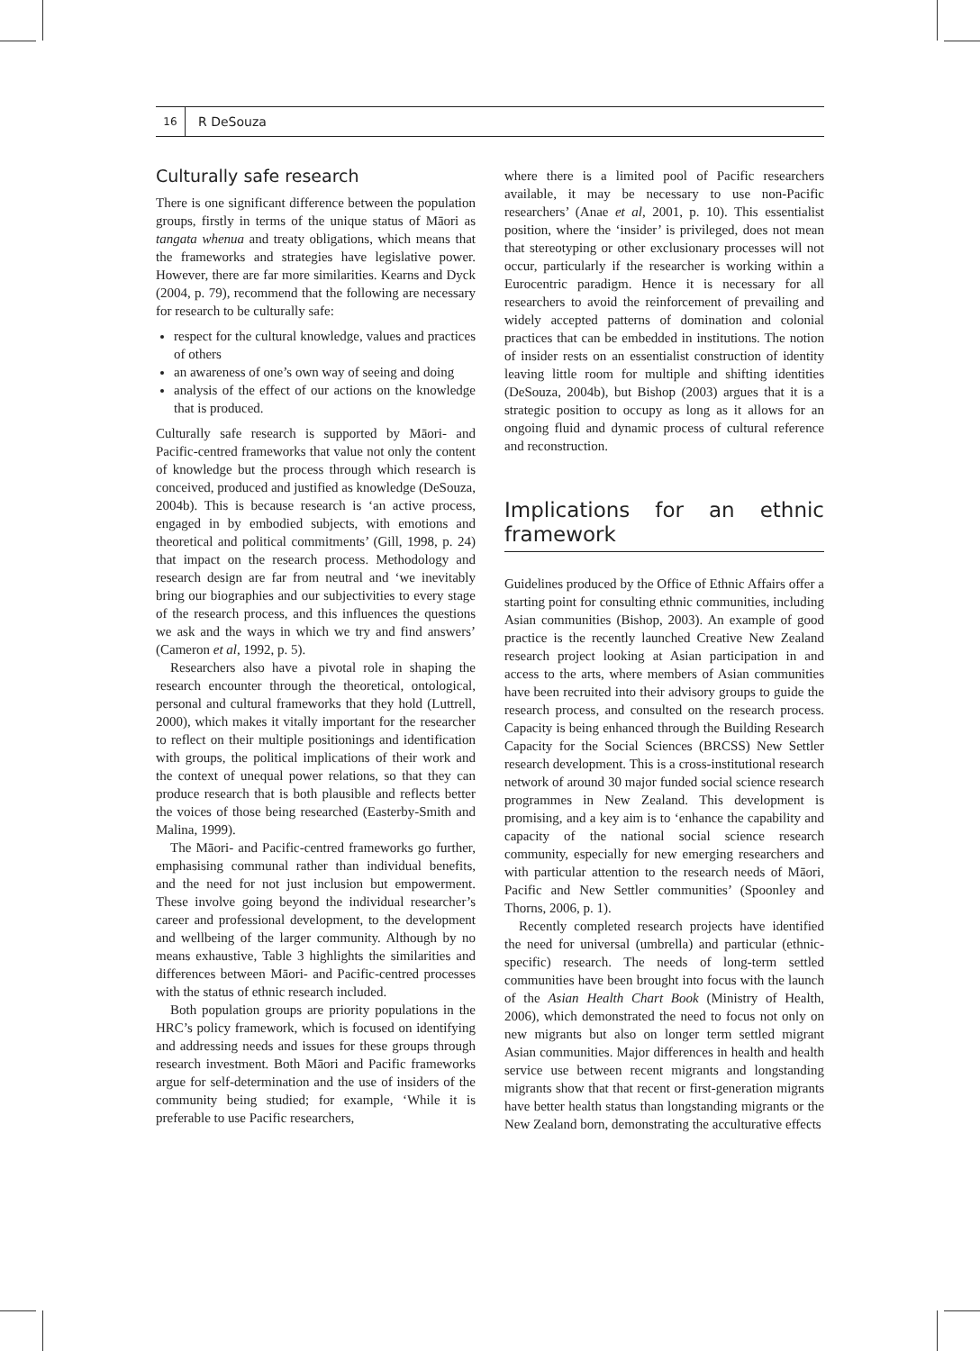16
R DeSouza
Culturally safe research
There is one significant difference between the population groups, firstly in terms of the unique status of Māori as tangata whenua and treaty obligations, which means that the frameworks and strategies have legislative power. However, there are far more similarities. Kearns and Dyck (2004, p. 79), recommend that the following are necessary for research to be culturally safe:
respect for the cultural knowledge, values and practices of others
an awareness of one’s own way of seeing and doing
analysis of the effect of our actions on the knowledge that is produced.
Culturally safe research is supported by Māori- and Pacific-centred frameworks that value not only the content of knowledge but the process through which research is conceived, produced and justified as knowledge (DeSouza, 2004b). This is because research is ‘an active process, engaged in by embodied subjects, with emotions and theoretical and political commitments’ (Gill, 1998, p. 24) that impact on the research process. Methodology and research design are far from neutral and ‘we inevitably bring our biographies and our subjectivities to every stage of the research process, and this influences the questions we ask and the ways in which we try and find answers’ (Cameron et al, 1992, p. 5).
Researchers also have a pivotal role in shaping the research encounter through the theoretical, ontological, personal and cultural frameworks that they hold (Luttrell, 2000), which makes it vitally important for the researcher to reflect on their multiple positionings and identification with groups, the political implications of their work and the context of unequal power relations, so that they can produce research that is both plausible and reflects better the voices of those being researched (Easterby-Smith and Malina, 1999).
The Māori- and Pacific-centred frameworks go further, emphasising communal rather than individual benefits, and the need for not just inclusion but empowerment. These involve going beyond the individual researcher’s career and professional development, to the development and wellbeing of the larger community. Although by no means exhaustive, Table 3 highlights the similarities and differences between Māori- and Pacific-centred processes with the status of ethnic research included.
Both population groups are priority populations in the HRC’s policy framework, which is focused on identifying and addressing needs and issues for these groups through research investment. Both Māori and Pacific frameworks argue for self-determination and the use of insiders of the community being studied; for example, ‘While it is preferable to use Pacific researchers,
where there is a limited pool of Pacific researchers available, it may be necessary to use non-Pacific researchers’ (Anae et al, 2001, p. 10). This essentialist position, where the ‘insider’ is privileged, does not mean that stereotyping or other exclusionary processes will not occur, particularly if the researcher is working within a Eurocentric paradigm. Hence it is necessary for all researchers to avoid the reinforcement of prevailing and widely accepted patterns of domination and colonial practices that can be embedded in institutions. The notion of insider rests on an essentialist construction of identity leaving little room for multiple and shifting identities (DeSouza, 2004b), but Bishop (2003) argues that it is a strategic position to occupy as long as it allows for an ongoing fluid and dynamic process of cultural reference and reconstruction.
Implications for an ethnic framework
Guidelines produced by the Office of Ethnic Affairs offer a starting point for consulting ethnic communities, including Asian communities (Bishop, 2003). An example of good practice is the recently launched Creative New Zealand research project looking at Asian participation in and access to the arts, where members of Asian communities have been recruited into their advisory groups to guide the research process, and consulted on the research process. Capacity is being enhanced through the Building Research Capacity for the Social Sciences (BRCSS) New Settler research development. This is a cross-institutional research network of around 30 major funded social science research programmes in New Zealand. This development is promising, and a key aim is to ‘enhance the capability and capacity of the national social science research community, especially for new emerging researchers and with particular attention to the research needs of Māori, Pacific and New Settler communities’ (Spoonley and Thorns, 2006, p. 1).
Recently completed research projects have identified the need for universal (umbrella) and particular (ethnic-specific) research. The needs of long-term settled communities have been brought into focus with the launch of the Asian Health Chart Book (Ministry of Health, 2006), which demonstrated the need to focus not only on new migrants but also on longer term settled migrant Asian communities. Major differences in health and health service use between recent migrants and longstanding migrants show that that recent or first-generation migrants have better health status than longstanding migrants or the New Zealand born, demonstrating the acculturative effects